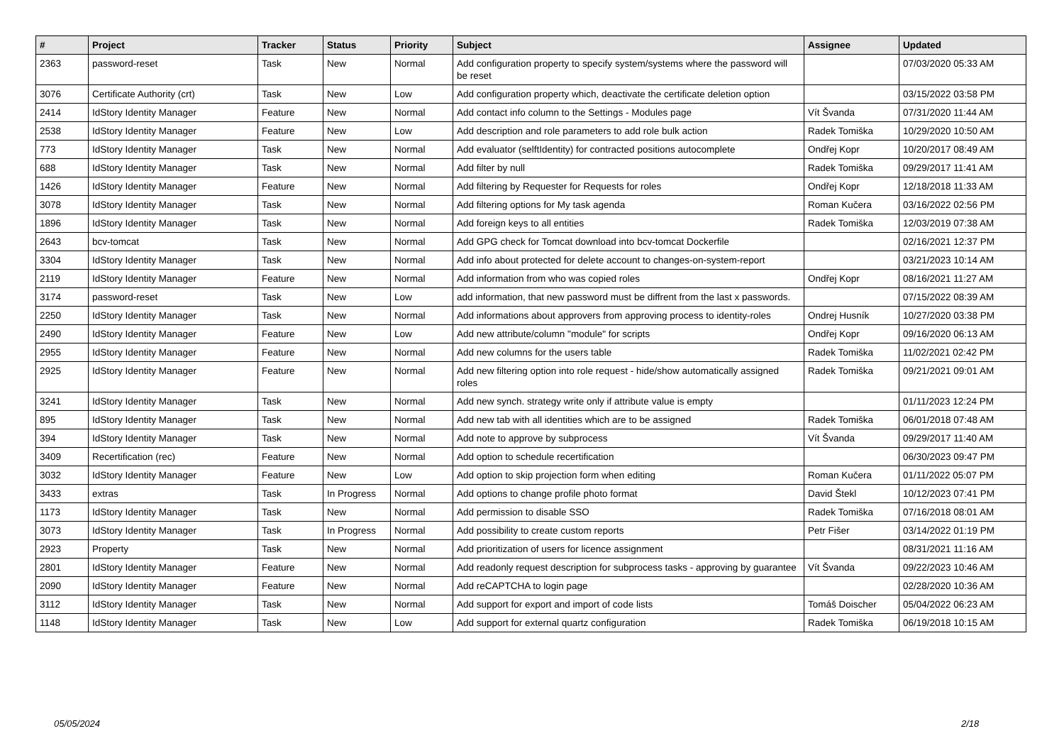| # | Project | Tracker | Status | Priority | Subject | Assignee | Updated |
| --- | --- | --- | --- | --- | --- | --- | --- |
| 2363 | password-reset | Task | New | Normal | Add configuration property to specify system/systems where the password will be reset | | 07/03/2020 05:33 AM |
| 3076 | Certificate Authority (crt) | Task | New | Low | Add configuration property which, deactivate the certificate deletion option | | 03/15/2022 03:58 PM |
| 2414 | IdStory Identity Manager | Feature | New | Normal | Add contact info column to the Settings - Modules page | Vít Švanda | 07/31/2020 11:44 AM |
| 2538 | IdStory Identity Manager | Feature | New | Low | Add description and role parameters to add role bulk action | Radek Tomiška | 10/29/2020 10:50 AM |
| 773 | IdStory Identity Manager | Task | New | Normal | Add evaluator (selftIdentity) for contracted positions autocomplete | Ondřej Kopr | 10/20/2017 08:49 AM |
| 688 | IdStory Identity Manager | Task | New | Normal | Add filter by null | Radek Tomiška | 09/29/2017 11:41 AM |
| 1426 | IdStory Identity Manager | Feature | New | Normal | Add filtering by Requester for Requests for roles | Ondřej Kopr | 12/18/2018 11:33 AM |
| 3078 | IdStory Identity Manager | Task | New | Normal | Add filtering options for My task agenda | Roman Kučera | 03/16/2022 02:56 PM |
| 1896 | IdStory Identity Manager | Task | New | Normal | Add foreign keys to all entities | Radek Tomiška | 12/03/2019 07:38 AM |
| 2643 | bcv-tomcat | Task | New | Normal | Add GPG check for Tomcat download into bcv-tomcat Dockerfile | | 02/16/2021 12:37 PM |
| 3304 | IdStory Identity Manager | Task | New | Normal | Add info about protected for delete account to changes-on-system-report | | 03/21/2023 10:14 AM |
| 2119 | IdStory Identity Manager | Feature | New | Normal | Add information from who was copied roles | Ondřej Kopr | 08/16/2021 11:27 AM |
| 3174 | password-reset | Task | New | Low | add information, that new password must be diffrent from the last x passwords. | | 07/15/2022 08:39 AM |
| 2250 | IdStory Identity Manager | Task | New | Normal | Add informations about approvers from approving process to identity-roles | Ondrej Husník | 10/27/2020 03:38 PM |
| 2490 | IdStory Identity Manager | Feature | New | Low | Add new attribute/column "module" for scripts | Ondřej Kopr | 09/16/2020 06:13 AM |
| 2955 | IdStory Identity Manager | Feature | New | Normal | Add new columns for the users table | Radek Tomiška | 11/02/2021 02:42 PM |
| 2925 | IdStory Identity Manager | Feature | New | Normal | Add new filtering option into role request - hide/show automatically assigned roles | Radek Tomiška | 09/21/2021 09:01 AM |
| 3241 | IdStory Identity Manager | Task | New | Normal | Add new synch. strategy write only if attribute value is empty | | 01/11/2023 12:24 PM |
| 895 | IdStory Identity Manager | Task | New | Normal | Add new tab with all identities which are to be assigned | Radek Tomiška | 06/01/2018 07:48 AM |
| 394 | IdStory Identity Manager | Task | New | Normal | Add note to approve by subprocess | Vít Švanda | 09/29/2017 11:40 AM |
| 3409 | Recertification (rec) | Feature | New | Normal | Add option to schedule recertification | | 06/30/2023 09:47 PM |
| 3032 | IdStory Identity Manager | Feature | New | Low | Add option to skip projection form when editing | Roman Kučera | 01/11/2022 05:07 PM |
| 3433 | extras | Task | In Progress | Normal | Add options to change profile photo format | David Štekl | 10/12/2023 07:41 PM |
| 1173 | IdStory Identity Manager | Task | New | Normal | Add permission to disable SSO | Radek Tomiška | 07/16/2018 08:01 AM |
| 3073 | IdStory Identity Manager | Task | In Progress | Normal | Add possibility to create custom reports | Petr Fišer | 03/14/2022 01:19 PM |
| 2923 | Property | Task | New | Normal | Add prioritization of users for licence assignment | | 08/31/2021 11:16 AM |
| 2801 | IdStory Identity Manager | Feature | New | Normal | Add readonly request description for subprocess tasks - approving by guarantee | Vít Švanda | 09/22/2023 10:46 AM |
| 2090 | IdStory Identity Manager | Feature | New | Normal | Add reCAPTCHA to login page | | 02/28/2020 10:36 AM |
| 3112 | IdStory Identity Manager | Task | New | Normal | Add support for export and import of code lists | Tomáš Doischer | 05/04/2022 06:23 AM |
| 1148 | IdStory Identity Manager | Task | New | Low | Add support for external quartz configuration | Radek Tomiška | 06/19/2018 10:15 AM |
05/05/2024 2/18